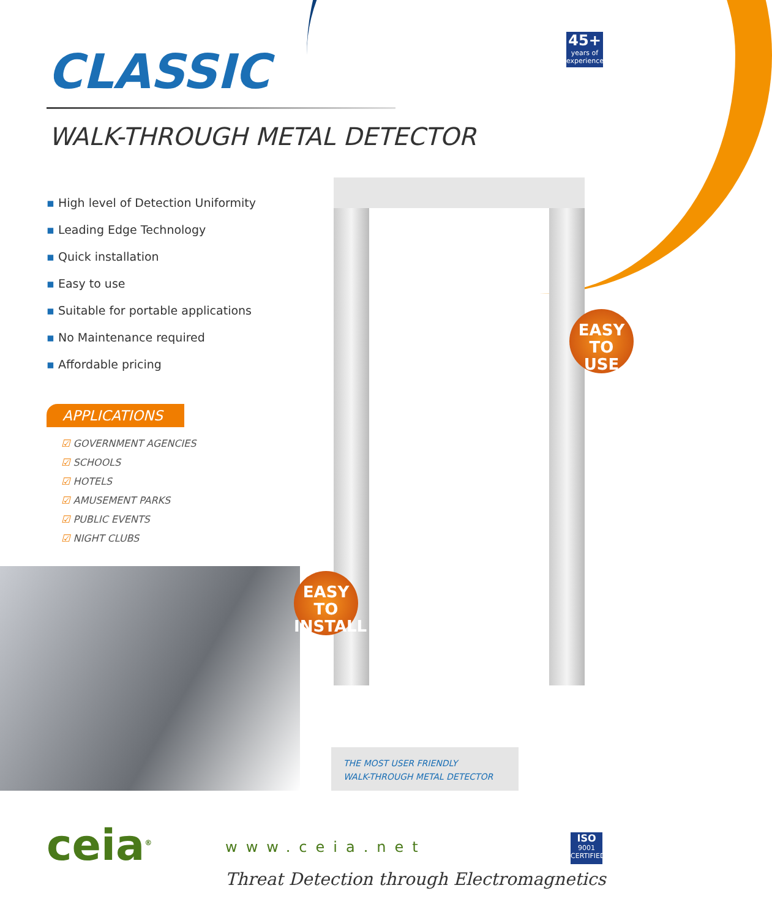45+
years of experience
CLASSIC
WALK-THROUGH METAL DETECTOR
▪ High level of Detection Uniformity
▪ Leading Edge Technology
▪ Quick installation
▪ Easy to use
▪ Suitable for portable applications
▪ No Maintenance required
▪ Affordable pricing
APPLICATIONS
☑ GOVERNMENT AGENCIES
☑ SCHOOLS
☑ HOTELS
☑ AMUSEMENT PARKS
☑ PUBLIC EVENTS
☑ NIGHT CLUBS
EASY
TO USE
EASY TO
INSTALL
THE MOST USER FRIENDLY
WALK-THROUGH METAL DETECTOR
ceia<sup>®</sup> www.ceia.net
ISO
9001
CERTIFIED
Threat Detection through Electromagnetics